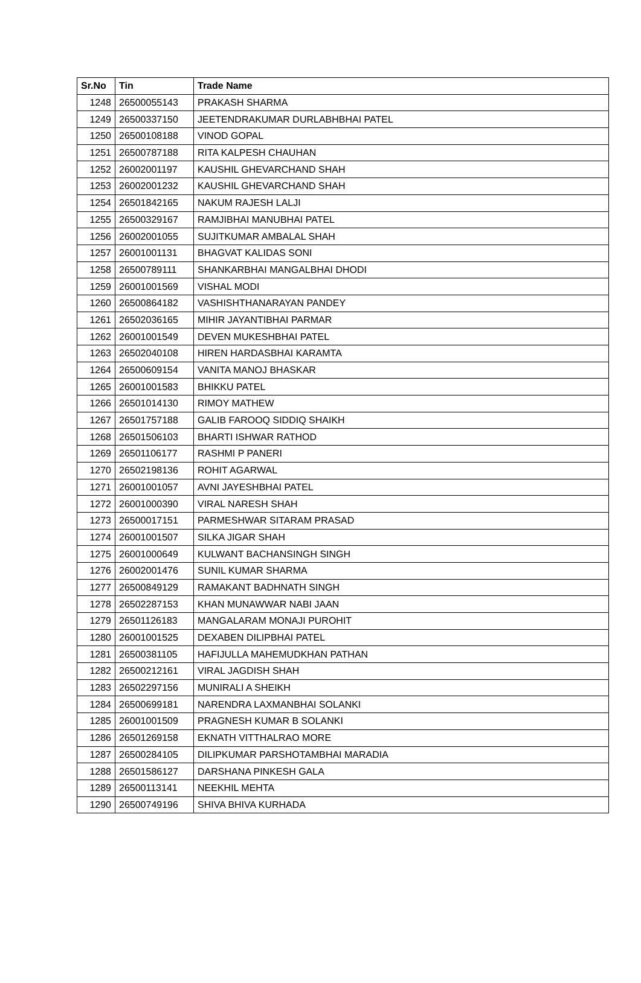| Sr.No | Tin | Trade Name |
| --- | --- | --- |
| 1248 | 26500055143 | PRAKASH SHARMA |
| 1249 | 26500337150 | JEETENDRAKUMAR DURLABHBHAI PATEL |
| 1250 | 26500108188 | VINOD GOPAL |
| 1251 | 26500787188 | RITA KALPESH CHAUHAN |
| 1252 | 26002001197 | KAUSHIL GHEVARCHAND SHAH |
| 1253 | 26002001232 | KAUSHIL GHEVARCHAND SHAH |
| 1254 | 26501842165 | NAKUM RAJESH LALJI |
| 1255 | 26500329167 | RAMJIBHAI MANUBHAI PATEL |
| 1256 | 26002001055 | SUJITKUMAR AMBALAL SHAH |
| 1257 | 26001001131 | BHAGVAT KALIDAS SONI |
| 1258 | 26500789111 | SHANKARBHAI MANGALBHAI DHODI |
| 1259 | 26001001569 | VISHAL MODI |
| 1260 | 26500864182 | VASHISHTHANARAYAN PANDEY |
| 1261 | 26502036165 | MIHIR JAYANTIBHAI PARMAR |
| 1262 | 26001001549 | DEVEN MUKESHBHAI PATEL |
| 1263 | 26502040108 | HIREN HARDASBHAI KARAMTA |
| 1264 | 26500609154 | VANITA MANOJ BHASKAR |
| 1265 | 26001001583 | BHIKKU PATEL |
| 1266 | 26501014130 | RIMOY MATHEW |
| 1267 | 26501757188 | GALIB FAROOQ SIDDIQ SHAIKH |
| 1268 | 26501506103 | BHARTI ISHWAR RATHOD |
| 1269 | 26501106177 | RASHMI P PANERI |
| 1270 | 26502198136 | ROHIT AGARWAL |
| 1271 | 26001001057 | AVNI JAYESHBHAI PATEL |
| 1272 | 26001000390 | VIRAL NARESH SHAH |
| 1273 | 26500017151 | PARMESHWAR SITARAM PRASAD |
| 1274 | 26001001507 | SILKA JIGAR SHAH |
| 1275 | 26001000649 | KULWANT BACHANSINGH SINGH |
| 1276 | 26002001476 | SUNIL KUMAR SHARMA |
| 1277 | 26500849129 | RAMAKANT BADHNATH SINGH |
| 1278 | 26502287153 | KHAN MUNAWWAR NABI JAAN |
| 1279 | 26501126183 | MANGALARAM MONAJI PUROHIT |
| 1280 | 26001001525 | DEXABEN DILIPBHAI PATEL |
| 1281 | 26500381105 | HAFIJULLA MAHEMUDKHAN PATHAN |
| 1282 | 26500212161 | VIRAL JAGDISH SHAH |
| 1283 | 26502297156 | MUNIRALI A SHEIKH |
| 1284 | 26500699181 | NARENDRA LAXMANBHAI SOLANKI |
| 1285 | 26001001509 | PRAGNESH KUMAR B SOLANKI |
| 1286 | 26501269158 | EKNATH VITTHALRAO MORE |
| 1287 | 26500284105 | DILIPKUMAR PARSHOTAMBHAI MARADIA |
| 1288 | 26501586127 | DARSHANA PINKESH GALA |
| 1289 | 26500113141 | NEEKHIL MEHTA |
| 1290 | 26500749196 | SHIVA BHIVA KURHADA |